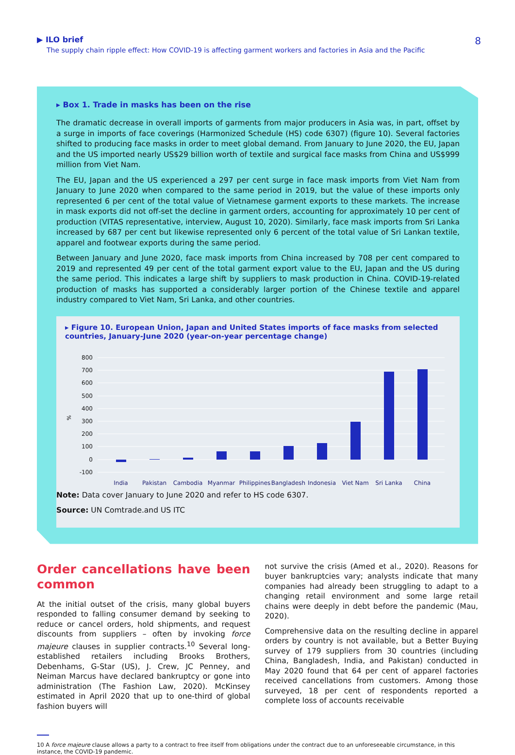▶ ILO brief
The supply chain ripple effect: How COVID-19 is affecting garment workers and factories in Asia and the Pacific
8
▸ Box 1. Trade in masks has been on the rise
The dramatic decrease in overall imports of garments from major producers in Asia was, in part, offset by a surge in imports of face coverings (Harmonized Schedule (HS) code 6307) (figure 10). Several factories shifted to producing face masks in order to meet global demand. From January to June 2020, the EU, Japan and the US imported nearly US$29 billion worth of textile and surgical face masks from China and US$999 million from Viet Nam.
The EU, Japan and the US experienced a 297 per cent surge in face mask imports from Viet Nam from January to June 2020 when compared to the same period in 2019, but the value of these imports only represented 6 per cent of the total value of Vietnamese garment exports to these markets. The increase in mask exports did not off-set the decline in garment orders, accounting for approximately 10 per cent of production (VITAS representative, interview, August 10, 2020). Similarly, face mask imports from Sri Lanka increased by 687 per cent but likewise represented only 6 percent of the total value of Sri Lankan textile, apparel and footwear exports during the same period.
Between January and June 2020, face mask imports from China increased by 708 per cent compared to 2019 and represented 49 per cent of the total garment export value to the EU, Japan and the US during the same period. This indicates a large shift by suppliers to mask production in China. COVID-19-related production of masks has supported a considerably larger portion of the Chinese textile and apparel industry compared to Viet Nam, Sri Lanka, and other countries.
▸ Figure 10. European Union, Japan and United States imports of face masks from selected countries, January-June 2020 (year-on-year percentage change)
800
700
600
500
400
300
200
100
0
-100
%
India
Pakistan
Cambodia
Myanmar
Philippines
Bangladesh
Indonesia
Viet Nam
Sri Lanka
China
Note: Data cover January to June 2020 and refer to HS code 6307.
Source: UN Comtrade.and US ITC
Order cancellations have been common
At the initial outset of the crisis, many global buyers responded to falling consumer demand by seeking to reduce or cancel orders, hold shipments, and request discounts from suppliers – often by invoking force majeure clauses in supplier contracts.<sup>10</sup> Several long-established retailers including Brooks Brothers, Debenhams, G-Star (US), J. Crew, JC Penney, and Neiman Marcus have declared bankruptcy or gone into administration (The Fashion Law, 2020). McKinsey estimated in April 2020 that up to one-third of global fashion buyers will
not survive the crisis (Amed et al., 2020). Reasons for buyer bankruptcies vary; analysts indicate that many companies had already been struggling to adapt to a changing retail environment and some large retail chains were deeply in debt before the pandemic (Mau, 2020).
Comprehensive data on the resulting decline in apparel orders by country is not available, but a Better Buying survey of 179 suppliers from 30 countries (including China, Bangladesh, India, and Pakistan) conducted in May 2020 found that 64 per cent of apparel factories received cancellations from customers. Among those surveyed, 18 per cent of respondents reported a complete loss of accounts receivable
10 A force majeure clause allows a party to a contract to free itself from obligations under the contract due to an unforeseeable circumstance, in this instance, the COVID-19 pandemic.